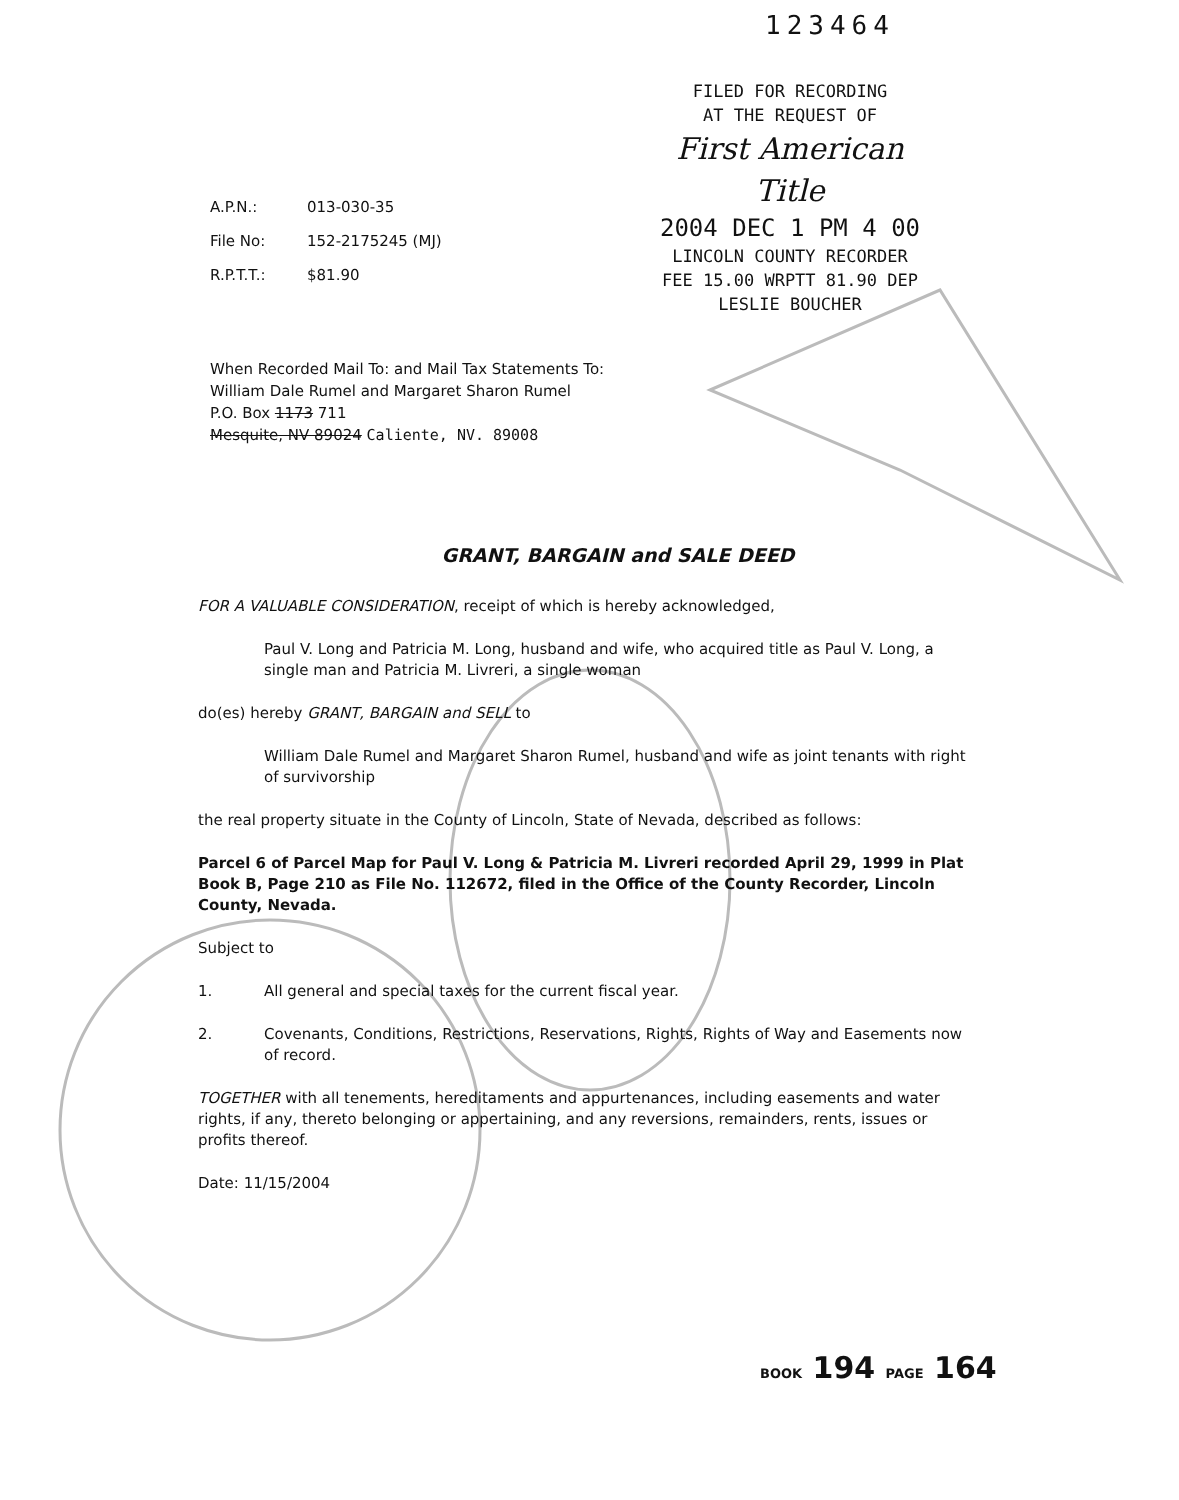123464
FILED FOR RECORDING
AT THE REQUEST OF
First American Title
2004 DEC 1 PM 4 00
LINCOLN COUNTY RECORDER
FEE 15.00 WRPTT 81.90 DEP
LESLIE BOUCHER
A.P.N.: 013-030-35
File No: 152-2175245 (MJ)
R.P.T.T.: $81.90
When Recorded Mail To: and Mail Tax Statements To:
William Dale Rumel and Margaret Sharon Rumel
P.O. Box 1173 711
Mesquite, NV 89024 Caliente, NV. 89008
GRANT, BARGAIN and SALE DEED
FOR A VALUABLE CONSIDERATION, receipt of which is hereby acknowledged,
Paul V. Long and Patricia M. Long, husband and wife, who acquired title as Paul V. Long, a single man and Patricia M. Livreri, a single woman
do(es) hereby GRANT, BARGAIN and SELL to
William Dale Rumel and Margaret Sharon Rumel, husband and wife as joint tenants with right of survivorship
the real property situate in the County of Lincoln, State of Nevada, described as follows:
Parcel 6 of Parcel Map for Paul V. Long & Patricia M. Livreri recorded April 29, 1999 in Plat Book B, Page 210 as File No. 112672, filed in the Office of the County Recorder, Lincoln County, Nevada.
Subject to
1. All general and special taxes for the current fiscal year.
2. Covenants, Conditions, Restrictions, Reservations, Rights, Rights of Way and Easements now of record.
TOGETHER with all tenements, hereditaments and appurtenances, including easements and water rights, if any, thereto belonging or appertaining, and any reversions, remainders, rents, issues or profits thereof.
Date: 11/15/2004
BOOK 194 PAGE 164